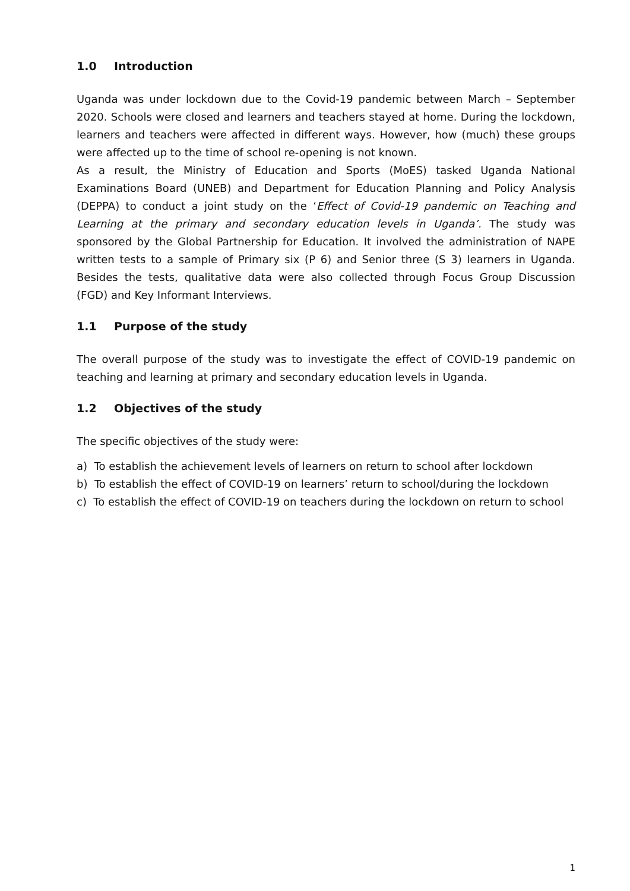1.0 Introduction
Uganda was under lockdown due to the Covid-19 pandemic between March – September 2020. Schools were closed and learners and teachers stayed at home. During the lockdown, learners and teachers were affected in different ways. However, how (much) these groups were affected up to the time of school re-opening is not known.
As a result, the Ministry of Education and Sports (MoES) tasked Uganda National Examinations Board (UNEB) and Department for Education Planning and Policy Analysis (DEPPA) to conduct a joint study on the ‘Effect of Covid-19 pandemic on Teaching and Learning at the primary and secondary education levels in Uganda’. The study was sponsored by the Global Partnership for Education. It involved the administration of NAPE written tests to a sample of Primary six (P 6) and Senior three (S 3) learners in Uganda. Besides the tests, qualitative data were also collected through Focus Group Discussion (FGD) and Key Informant Interviews.
1.1 Purpose of the study
The overall purpose of the study was to investigate the effect of COVID-19 pandemic on teaching and learning at primary and secondary education levels in Uganda.
1.2 Objectives of the study
The specific objectives of the study were:
a) To establish the achievement levels of learners on return to school after lockdown
b) To establish the effect of COVID-19 on learners’ return to school/during the lockdown
c) To establish the effect of COVID-19 on teachers during the lockdown on return to school
1